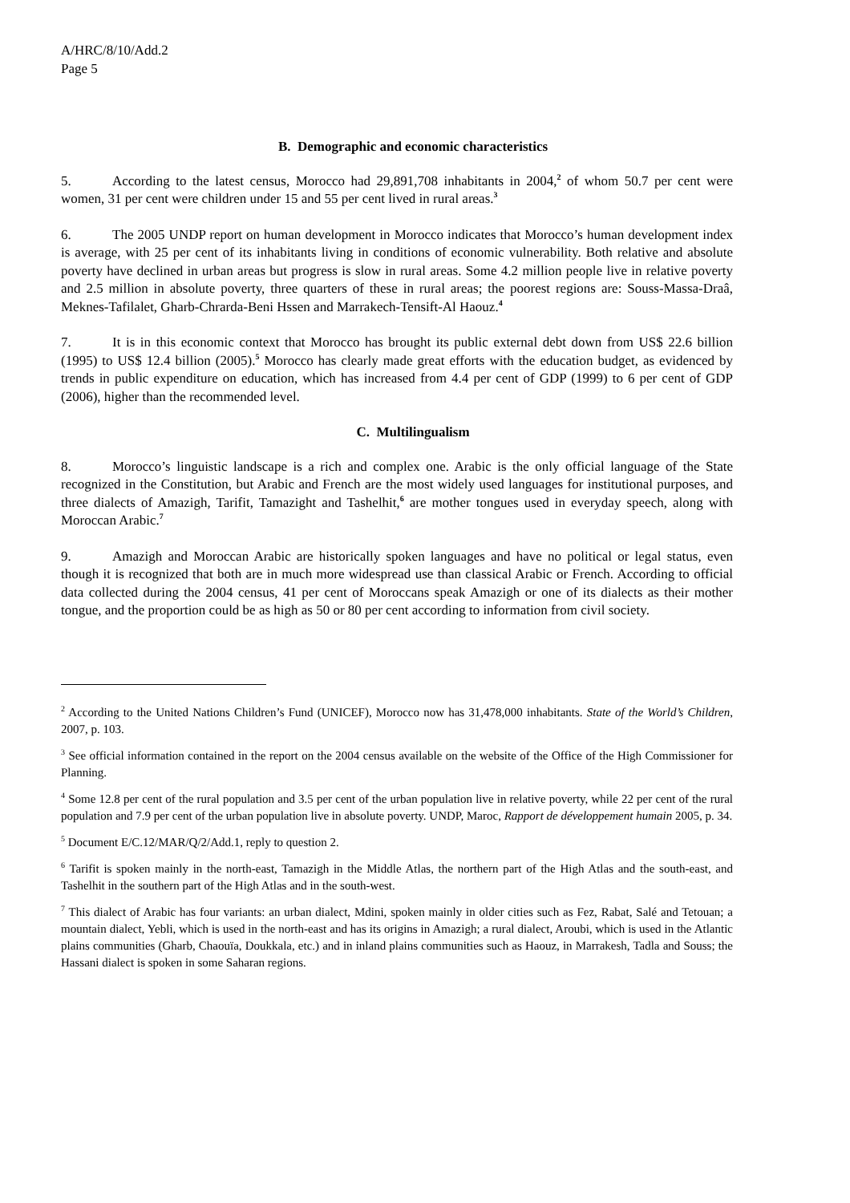A/HRC/8/10/Add.2
Page 5
B. Demographic and economic characteristics
5. According to the latest census, Morocco had 29,891,708 inhabitants in 2004,<sup>2</sup> of whom 50.7 per cent were women, 31 per cent were children under 15 and 55 per cent lived in rural areas.<sup>3</sup>
6. The 2005 UNDP report on human development in Morocco indicates that Morocco’s human development index is average, with 25 per cent of its inhabitants living in conditions of economic vulnerability. Both relative and absolute poverty have declined in urban areas but progress is slow in rural areas. Some 4.2 million people live in relative poverty and 2.5 million in absolute poverty, three quarters of these in rural areas; the poorest regions are: Souss-Massa-Draâ, Meknes-Tafilalet, Gharb-Chrarda-Beni Hssen and Marrakech-Tensift-Al Haouz.<sup>4</sup>
7. It is in this economic context that Morocco has brought its public external debt down from US$ 22.6 billion (1995) to US$ 12.4 billion (2005).<sup>5</sup> Morocco has clearly made great efforts with the education budget, as evidenced by trends in public expenditure on education, which has increased from 4.4 per cent of GDP (1999) to 6 per cent of GDP (2006), higher than the recommended level.
C. Multilingualism
8. Morocco’s linguistic landscape is a rich and complex one. Arabic is the only official language of the State recognized in the Constitution, but Arabic and French are the most widely used languages for institutional purposes, and three dialects of Amazigh, Tarifit, Tamazight and Tashelhit,<sup>6</sup> are mother tongues used in everyday speech, along with Moroccan Arabic.<sup>7</sup>
9. Amazigh and Moroccan Arabic are historically spoken languages and have no political or legal status, even though it is recognized that both are in much more widespread use than classical Arabic or French. According to official data collected during the 2004 census, 41 per cent of Moroccans speak Amazigh or one of its dialects as their mother tongue, and the proportion could be as high as 50 or 80 per cent according to information from civil society.
<sup>2</sup> According to the United Nations Children’s Fund (UNICEF), Morocco now has 31,478,000 inhabitants. State of the World’s Children, 2007, p. 103.
<sup>3</sup> See official information contained in the report on the 2004 census available on the website of the Office of the High Commissioner for Planning.
<sup>4</sup> Some 12.8 per cent of the rural population and 3.5 per cent of the urban population live in relative poverty, while 22 per cent of the rural population and 7.9 per cent of the urban population live in absolute poverty. UNDP, Maroc, Rapport de développement humain 2005, p. 34.
<sup>5</sup> Document E/C.12/MAR/Q/2/Add.1, reply to question 2.
<sup>6</sup> Tarifit is spoken mainly in the north-east, Tamazigh in the Middle Atlas, the northern part of the High Atlas and the south-east, and Tashelhit in the southern part of the High Atlas and in the south-west.
<sup>7</sup> This dialect of Arabic has four variants: an urban dialect, Mdini, spoken mainly in older cities such as Fez, Rabat, Salé and Tetouan; a mountain dialect, Yebli, which is used in the north-east and has its origins in Amazigh; a rural dialect, Aroubi, which is used in the Atlantic plains communities (Gharb, Chaouïa, Doukkala, etc.) and in inland plains communities such as Haouz, in Marrakesh, Tadla and Souss; the Hassani dialect is spoken in some Saharan regions.